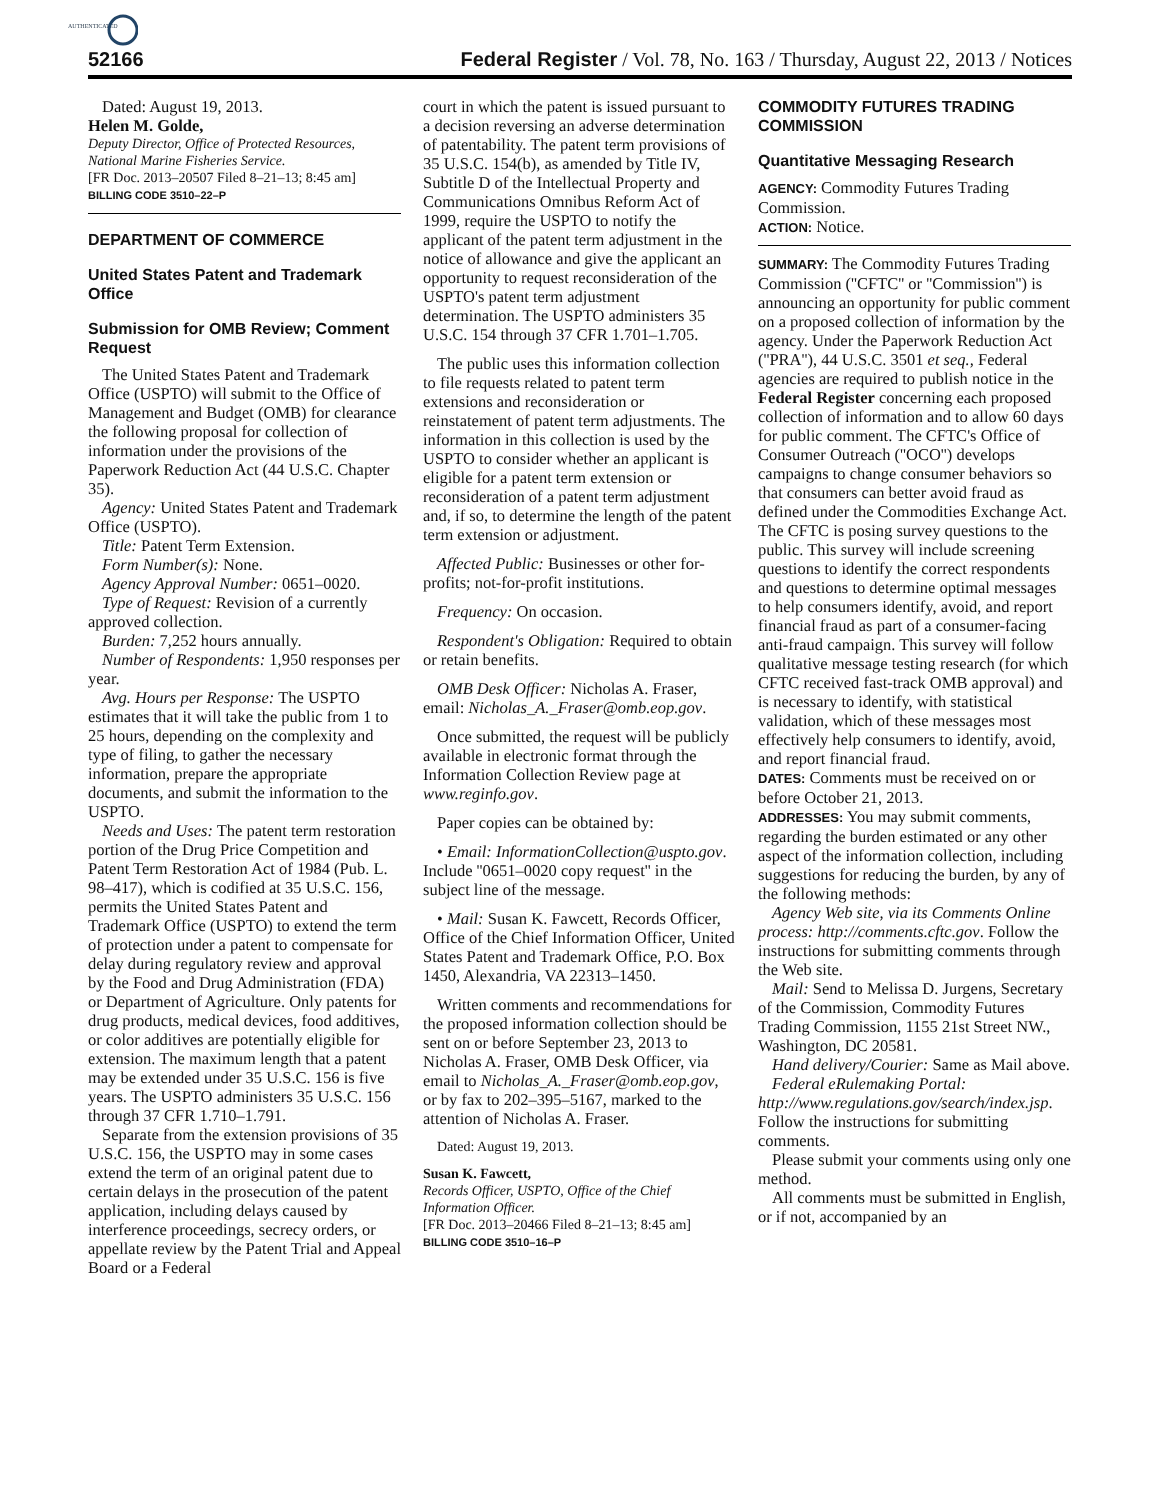AUTHENTICATED
52166 Federal Register / Vol. 78, No. 163 / Thursday, August 22, 2013 / Notices
Dated: August 19, 2013.
Helen M. Golde,
Deputy Director, Office of Protected Resources, National Marine Fisheries Service.
[FR Doc. 2013–20507 Filed 8–21–13; 8:45 am]
BILLING CODE 3510–22–P
DEPARTMENT OF COMMERCE
United States Patent and Trademark Office
Submission for OMB Review; Comment Request
The United States Patent and Trademark Office (USPTO) will submit to the Office of Management and Budget (OMB) for clearance the following proposal for collection of information under the provisions of the Paperwork Reduction Act (44 U.S.C. Chapter 35).
Agency: United States Patent and Trademark Office (USPTO).
Title: Patent Term Extension.
Form Number(s): None.
Agency Approval Number: 0651–0020.
Type of Request: Revision of a currently approved collection.
Burden: 7,252 hours annually.
Number of Respondents: 1,950 responses per year.
Avg. Hours per Response: The USPTO estimates that it will take the public from 1 to 25 hours, depending on the complexity and type of filing, to gather the necessary information, prepare the appropriate documents, and submit the information to the USPTO.
Needs and Uses: The patent term restoration portion of the Drug Price Competition and Patent Term Restoration Act of 1984 (Pub. L. 98–417), which is codified at 35 U.S.C. 156, permits the United States Patent and Trademark Office (USPTO) to extend the term of protection under a patent to compensate for delay during regulatory review and approval by the Food and Drug Administration (FDA) or Department of Agriculture. Only patents for drug products, medical devices, food additives, or color additives are potentially eligible for extension. The maximum length that a patent may be extended under 35 U.S.C. 156 is five years. The USPTO administers 35 U.S.C. 156 through 37 CFR 1.710–1.791.
Separate from the extension provisions of 35 U.S.C. 156, the USPTO may in some cases extend the term of an original patent due to certain delays in the prosecution of the patent application, including delays caused by interference proceedings, secrecy orders, or appellate review by the Patent Trial and Appeal Board or a Federal
court in which the patent is issued pursuant to a decision reversing an adverse determination of patentability. The patent term provisions of 35 U.S.C. 154(b), as amended by Title IV, Subtitle D of the Intellectual Property and Communications Omnibus Reform Act of 1999, require the USPTO to notify the applicant of the patent term adjustment in the notice of allowance and give the applicant an opportunity to request reconsideration of the USPTO's patent term adjustment determination. The USPTO administers 35 U.S.C. 154 through 37 CFR 1.701–1.705.
The public uses this information collection to file requests related to patent term extensions and reconsideration or reinstatement of patent term adjustments. The information in this collection is used by the USPTO to consider whether an applicant is eligible for a patent term extension or reconsideration of a patent term adjustment and, if so, to determine the length of the patent term extension or adjustment.
Affected Public: Businesses or other for-profits; not-for-profit institutions.
Frequency: On occasion.
Respondent's Obligation: Required to obtain or retain benefits.
OMB Desk Officer: Nicholas A. Fraser, email: Nicholas_A._Fraser@omb.eop.gov.
Once submitted, the request will be publicly available in electronic format through the Information Collection Review page at www.reginfo.gov.
Paper copies can be obtained by:
• Email: InformationCollection@uspto.gov. Include ''0651–0020 copy request'' in the subject line of the message.
• Mail: Susan K. Fawcett, Records Officer, Office of the Chief Information Officer, United States Patent and Trademark Office, P.O. Box 1450, Alexandria, VA 22313–1450.
Written comments and recommendations for the proposed information collection should be sent on or before September 23, 2013 to Nicholas A. Fraser, OMB Desk Officer, via email to Nicholas_A._Fraser@omb.eop.gov, or by fax to 202–395–5167, marked to the attention of Nicholas A. Fraser.
Dated: August 19, 2013.
Susan K. Fawcett,
Records Officer, USPTO, Office of the Chief Information Officer.
[FR Doc. 2013–20466 Filed 8–21–13; 8:45 am]
BILLING CODE 3510–16–P
COMMODITY FUTURES TRADING COMMISSION
Quantitative Messaging Research
AGENCY: Commodity Futures Trading Commission.
ACTION: Notice.
SUMMARY: The Commodity Futures Trading Commission (''CFTC'' or ''Commission'') is announcing an opportunity for public comment on a proposed collection of information by the agency. Under the Paperwork Reduction Act (''PRA''), 44 U.S.C. 3501 et seq., Federal agencies are required to publish notice in the Federal Register concerning each proposed collection of information and to allow 60 days for public comment. The CFTC's Office of Consumer Outreach (''OCO'') develops campaigns to change consumer behaviors so that consumers can better avoid fraud as defined under the Commodities Exchange Act. The CFTC is posing survey questions to the public. This survey will include screening questions to identify the correct respondents and questions to determine optimal messages to help consumers identify, avoid, and report financial fraud as part of a consumer-facing anti-fraud campaign. This survey will follow qualitative message testing research (for which CFTC received fast-track OMB approval) and is necessary to identify, with statistical validation, which of these messages most effectively help consumers to identify, avoid, and report financial fraud.
DATES: Comments must be received on or before October 21, 2013.
ADDRESSES: You may submit comments, regarding the burden estimated or any other aspect of the information collection, including suggestions for reducing the burden, by any of the following methods:
Agency Web site, via its Comments Online process: http://comments.cftc.gov. Follow the instructions for submitting comments through the Web site.
Mail: Send to Melissa D. Jurgens, Secretary of the Commission, Commodity Futures Trading Commission, 1155 21st Street NW., Washington, DC 20581.
Hand delivery/Courier: Same as Mail above.
Federal eRulemaking Portal: http://www.regulations.gov/search/index.jsp. Follow the instructions for submitting comments.
Please submit your comments using only one method.
All comments must be submitted in English, or if not, accompanied by an